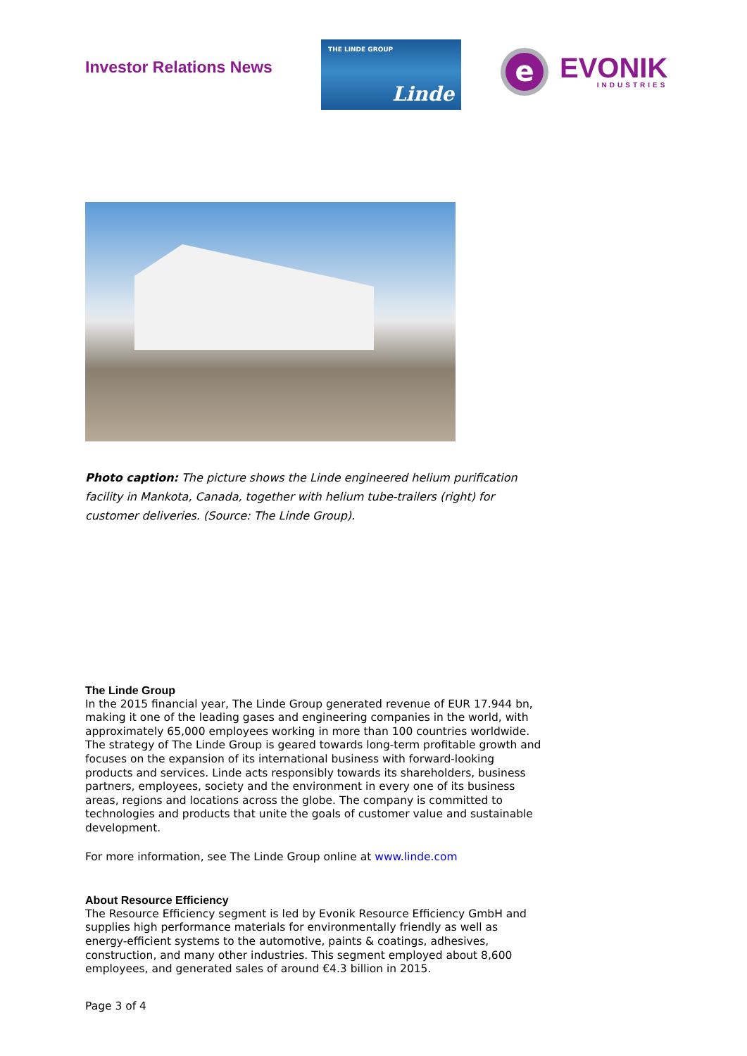Investor Relations News
THE LINDE GROUP
Linde
e
EVONIK
INDUSTRIES
Photo caption: The picture shows the Linde engineered helium purification facility in Mankota, Canada, together with helium tube-trailers (right) for customer deliveries. (Source: The Linde Group).
The Linde Group
In the 2015 financial year, The Linde Group generated revenue of EUR 17.944 bn, making it one of the leading gases and engineering companies in the world, with approximately 65,000 employees working in more than 100 countries worldwide. The strategy of The Linde Group is geared towards long-term profitable growth and focuses on the expansion of its international business with forward-looking products and services. Linde acts responsibly towards its shareholders, business partners, employees, society and the environment in every one of its business areas, regions and locations across the globe. The company is committed to technologies and products that unite the goals of customer value and sustainable development.
For more information, see The Linde Group online at www.linde.com
About Resource Efficiency
The Resource Efficiency segment is led by Evonik Resource Efficiency GmbH and supplies high performance materials for environmentally friendly as well as energy-efficient systems to the automotive, paints & coatings, adhesives, construction, and many other industries. This segment employed about 8,600 employees, and generated sales of around €4.3 billion in 2015.
Page 3 of 4